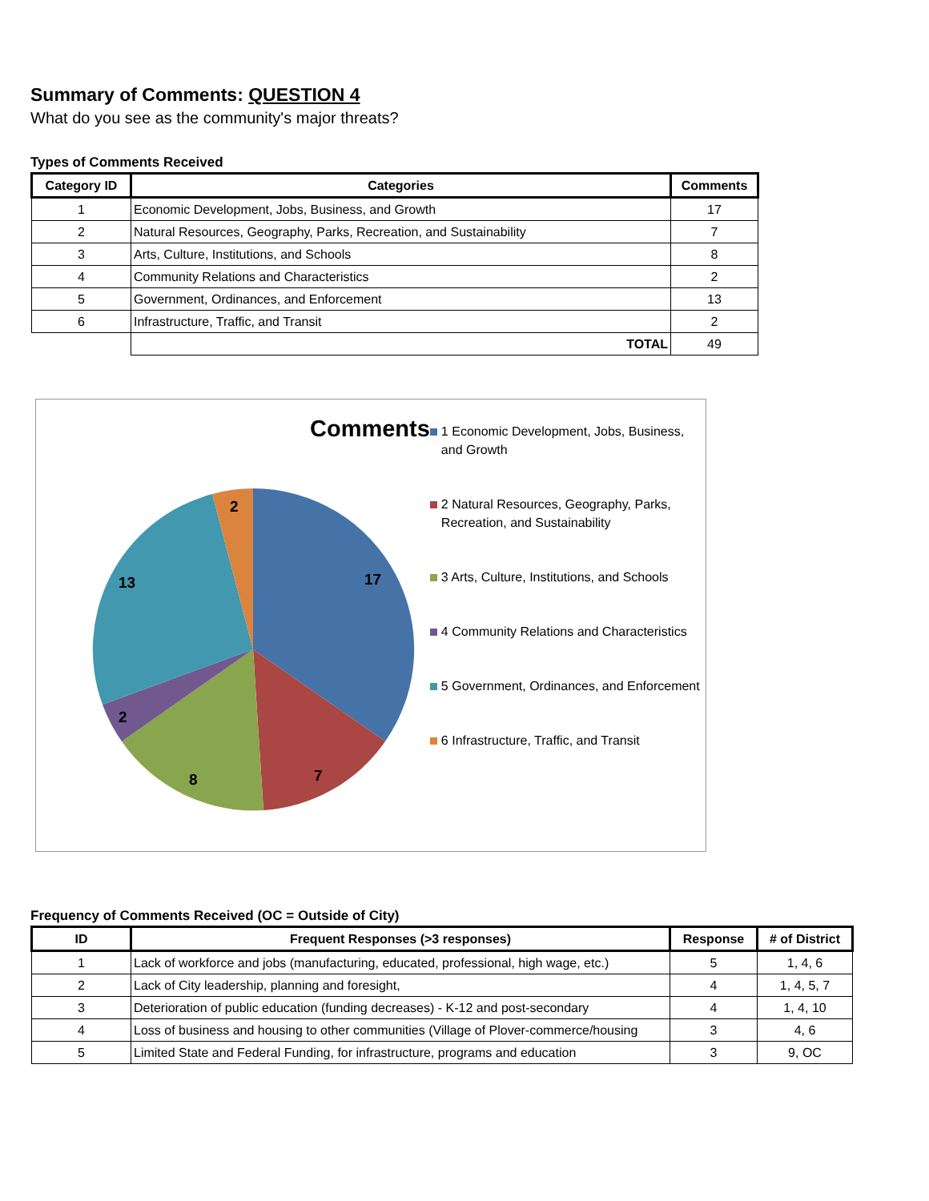Summary of Comments: QUESTION 4
What do you see as the community's major threats?
Types of Comments Received
| Category ID | Categories | Comments |
| --- | --- | --- |
| 1 | Economic Development, Jobs, Business, and Growth | 17 |
| 2 | Natural Resources, Geography, Parks, Recreation, and Sustainability | 7 |
| 3 | Arts, Culture, Institutions, and Schools | 8 |
| 4 | Community Relations and Characteristics | 2 |
| 5 | Government, Ordinances, and Enforcement | 13 |
| 6 | Infrastructure, Traffic, and Transit | 2 |
| | TOTAL | 49 |
Comments
17
7
8
2
13
2
1 Economic Development, Jobs, Business, and Growth
2 Natural Resources, Geography, Parks, Recreation, and Sustainability
3 Arts, Culture, Institutions, and Schools
4 Community Relations and Characteristics
5 Government, Ordinances, and Enforcement
6 Infrastructure, Traffic, and Transit
Frequency of Comments Received (OC = Outside of City)
| ID | Frequent Responses (>3 responses) | Response | # of District |
| --- | --- | --- | --- |
| 1 | Lack of workforce and jobs (manufacturing, educated, professional, high wage, etc.) | 5 | 1, 4, 6 |
| 2 | Lack of City leadership, planning and foresight, | 4 | 1, 4, 5, 7 |
| 3 | Deterioration of public education (funding decreases) - K-12 and post-secondary | 4 | 1, 4, 10 |
| 4 | Loss of business and housing to other communities (Village of Plover-commerce/housing | 3 | 4, 6 |
| 5 | Limited State and Federal Funding, for infrastructure, programs and education | 3 | 9, OC |